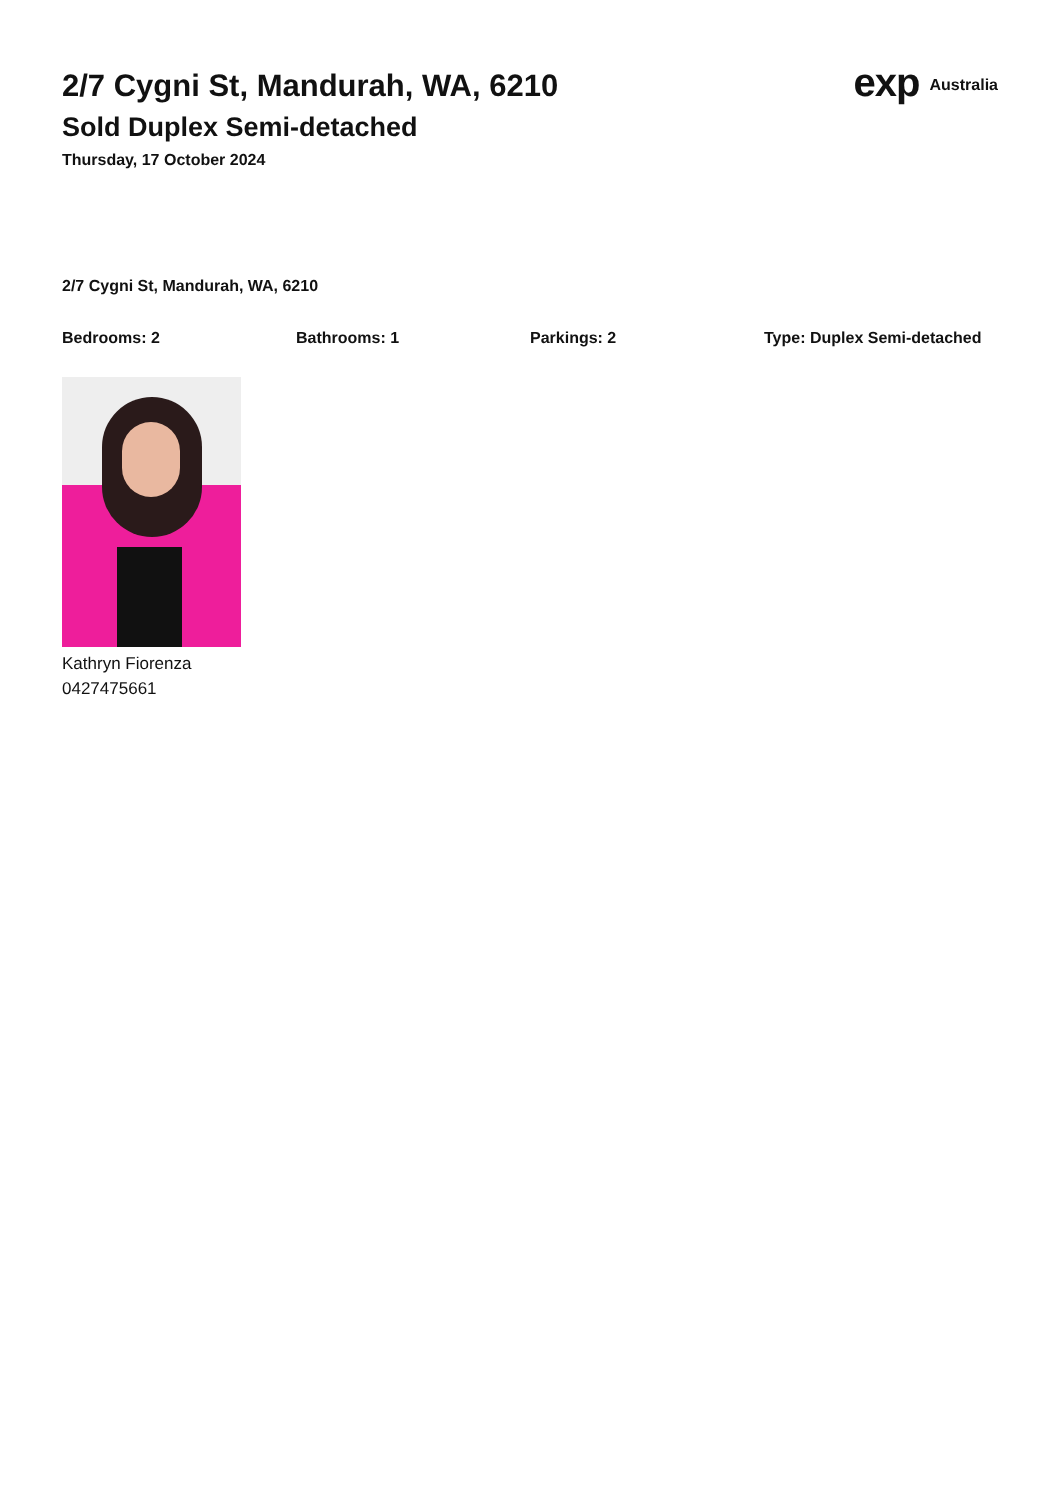2/7 Cygni St, Mandurah, WA, 6210
Sold Duplex Semi-detached
Thursday, 17 October 2024
exp Australia
2/7 Cygni St, Mandurah, WA, 6210
Bedrooms: 2 Bathrooms: 1 Parkings: 2 Type: Duplex Semi-detached
Kathryn Fiorenza
0427475661